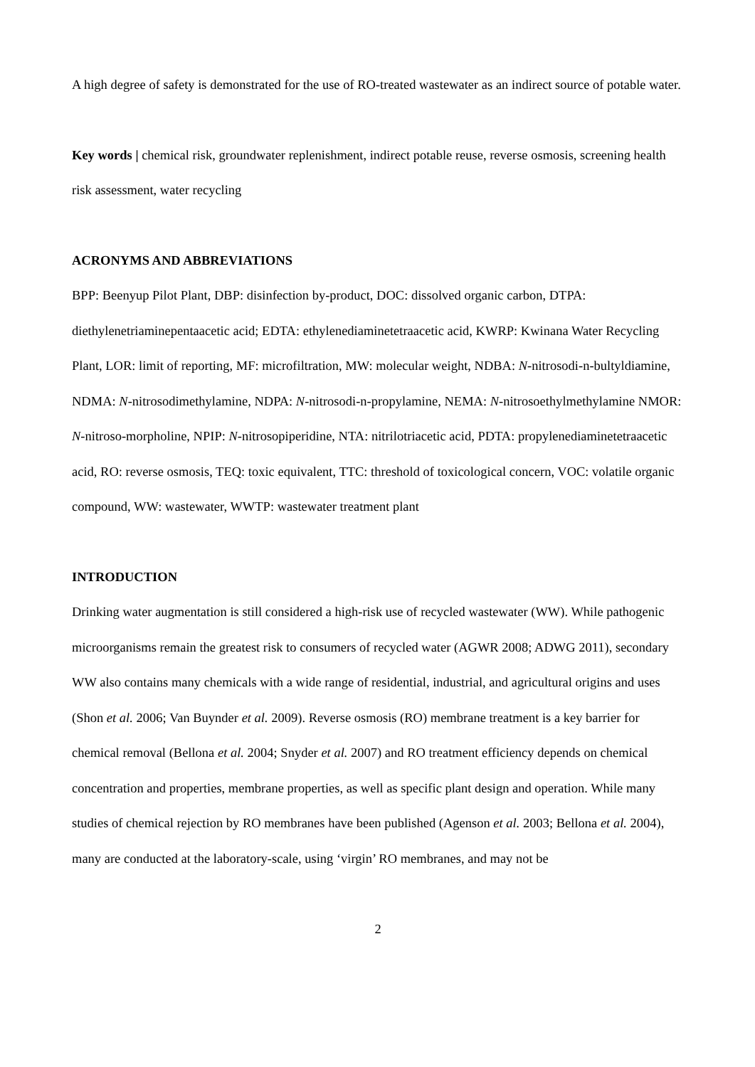A high degree of safety is demonstrated for the use of RO-treated wastewater as an indirect source of potable water.
Key words | chemical risk, groundwater replenishment, indirect potable reuse, reverse osmosis, screening health risk assessment, water recycling
ACRONYMS AND ABBREVIATIONS
BPP: Beenyup Pilot Plant, DBP: disinfection by-product, DOC: dissolved organic carbon, DTPA: diethylenetriaminepentaacetic acid; EDTA: ethylenediaminetetraacetic acid, KWRP: Kwinana Water Recycling Plant, LOR: limit of reporting, MF: microfiltration, MW: molecular weight, NDBA: N-nitrosodi-n-bultyldiamine, NDMA: N-nitrosodimethylamine, NDPA: N-nitrosodi-n-propylamine, NEMA: N-nitrosoethylmethylamine NMOR: N-nitroso-morpholine, NPIP: N-nitrosopiperidine, NTA: nitrilotriacetic acid, PDTA: propylenediaminetetraacetic acid, RO: reverse osmosis, TEQ: toxic equivalent, TTC: threshold of toxicological concern, VOC: volatile organic compound, WW: wastewater, WWTP: wastewater treatment plant
INTRODUCTION
Drinking water augmentation is still considered a high-risk use of recycled wastewater (WW). While pathogenic microorganisms remain the greatest risk to consumers of recycled water (AGWR 2008; ADWG 2011), secondary WW also contains many chemicals with a wide range of residential, industrial, and agricultural origins and uses (Shon et al. 2006; Van Buynder et al. 2009). Reverse osmosis (RO) membrane treatment is a key barrier for chemical removal (Bellona et al. 2004; Snyder et al. 2007) and RO treatment efficiency depends on chemical concentration and properties, membrane properties, as well as specific plant design and operation. While many studies of chemical rejection by RO membranes have been published (Agenson et al. 2003; Bellona et al. 2004), many are conducted at the laboratory-scale, using ‘virgin’ RO membranes, and may not be
2